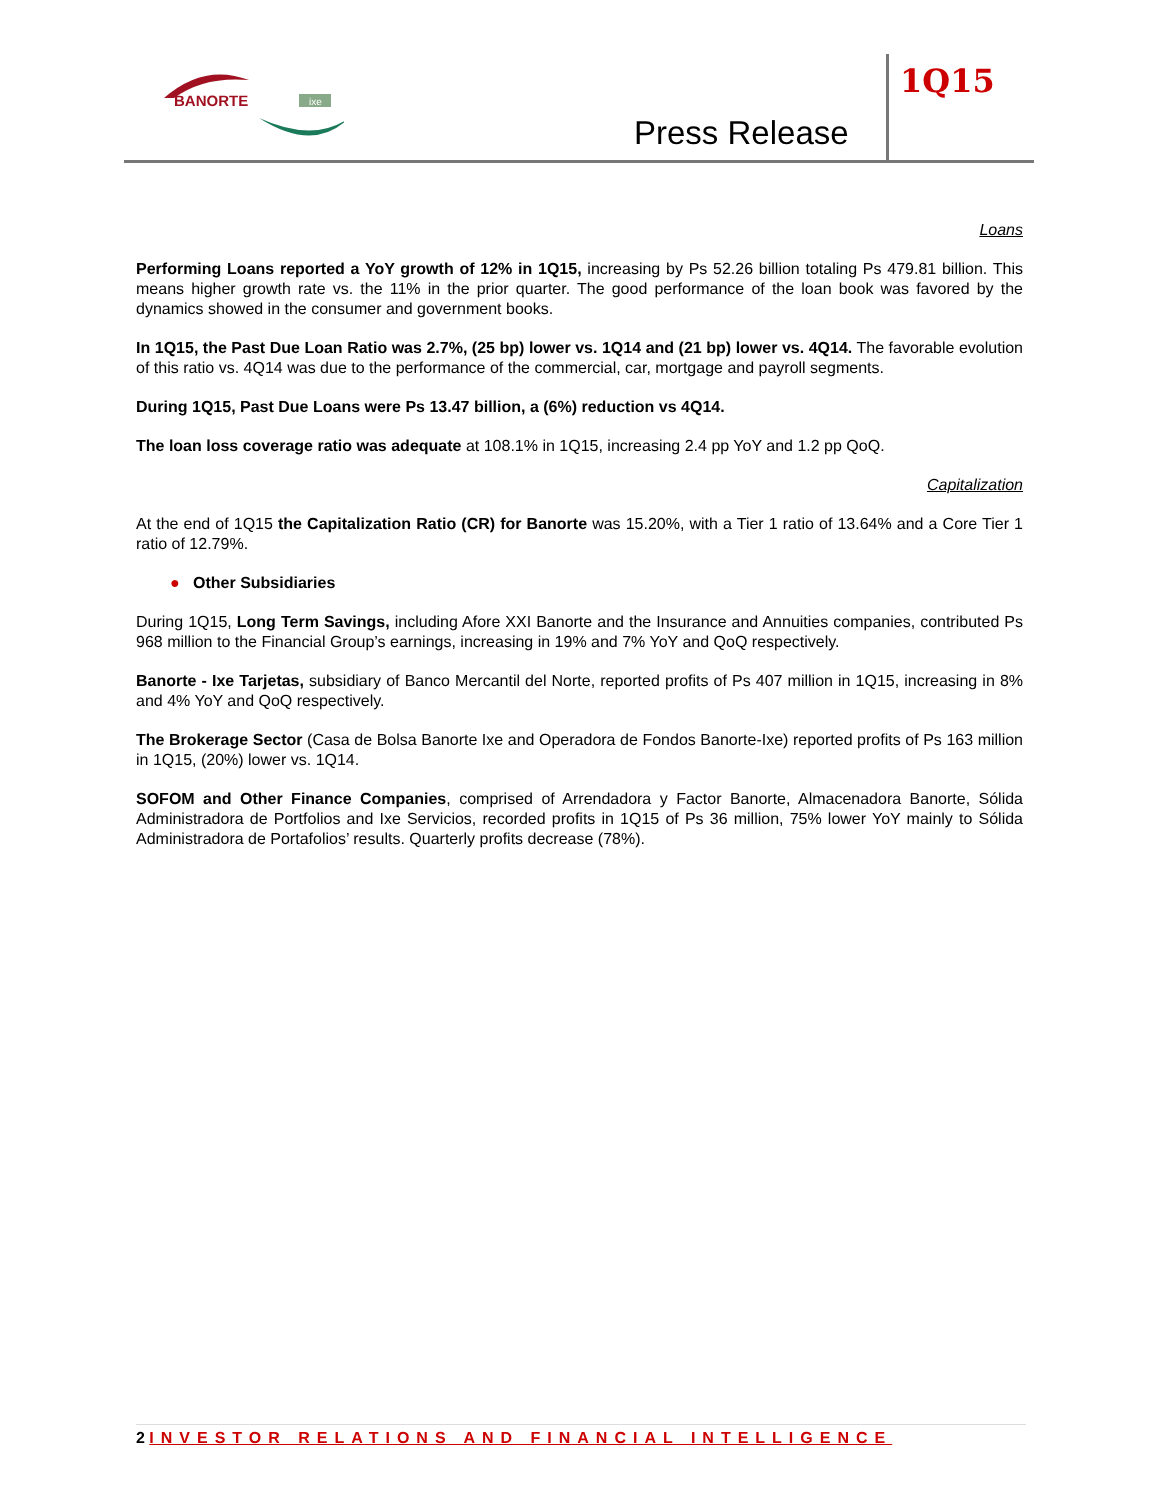BANORTE
ixe
Press Release
1Q15
Loans
Performing Loans reported a YoY growth of 12% in 1Q15, increasing by Ps 52.26 billion totaling Ps 479.81 billion. This means higher growth rate vs. the 11% in the prior quarter. The good performance of the loan book was favored by the dynamics showed in the consumer and government books.
In 1Q15, the Past Due Loan Ratio was 2.7%, (25 bp) lower vs. 1Q14 and (21 bp) lower vs. 4Q14. The favorable evolution of this ratio vs. 4Q14 was due to the performance of the commercial, car, mortgage and payroll segments.
During 1Q15, Past Due Loans were Ps 13.47 billion, a (6%) reduction vs 4Q14.
The loan loss coverage ratio was adequate at 108.1% in 1Q15, increasing 2.4 pp YoY and 1.2 pp QoQ.
Capitalization
At the end of 1Q15 the Capitalization Ratio (CR) for Banorte was 15.20%, with a Tier 1 ratio of 13.64% and a Core Tier 1 ratio of 12.79%.
● Other Subsidiaries
During 1Q15, Long Term Savings, including Afore XXI Banorte and the Insurance and Annuities companies, contributed Ps 968 million to the Financial Group’s earnings, increasing in 19% and 7% YoY and QoQ respectively.
Banorte - Ixe Tarjetas, subsidiary of Banco Mercantil del Norte, reported profits of Ps 407 million in 1Q15, increasing in 8% and 4% YoY and QoQ respectively.
The Brokerage Sector (Casa de Bolsa Banorte Ixe and Operadora de Fondos Banorte-Ixe) reported profits of Ps 163 million in 1Q15, (20%) lower vs. 1Q14.
SOFOM and Other Finance Companies, comprised of Arrendadora y Factor Banorte, Almacenadora Banorte, Sólida Administradora de Portfolios and Ixe Servicios, recorded profits in 1Q15 of Ps 36 million, 75% lower YoY mainly to Sólida Administradora de Portafolios’ results. Quarterly profits decrease (78%).
2 INVESTOR RELATIONS AND FINANCIAL INTELLIGENCE